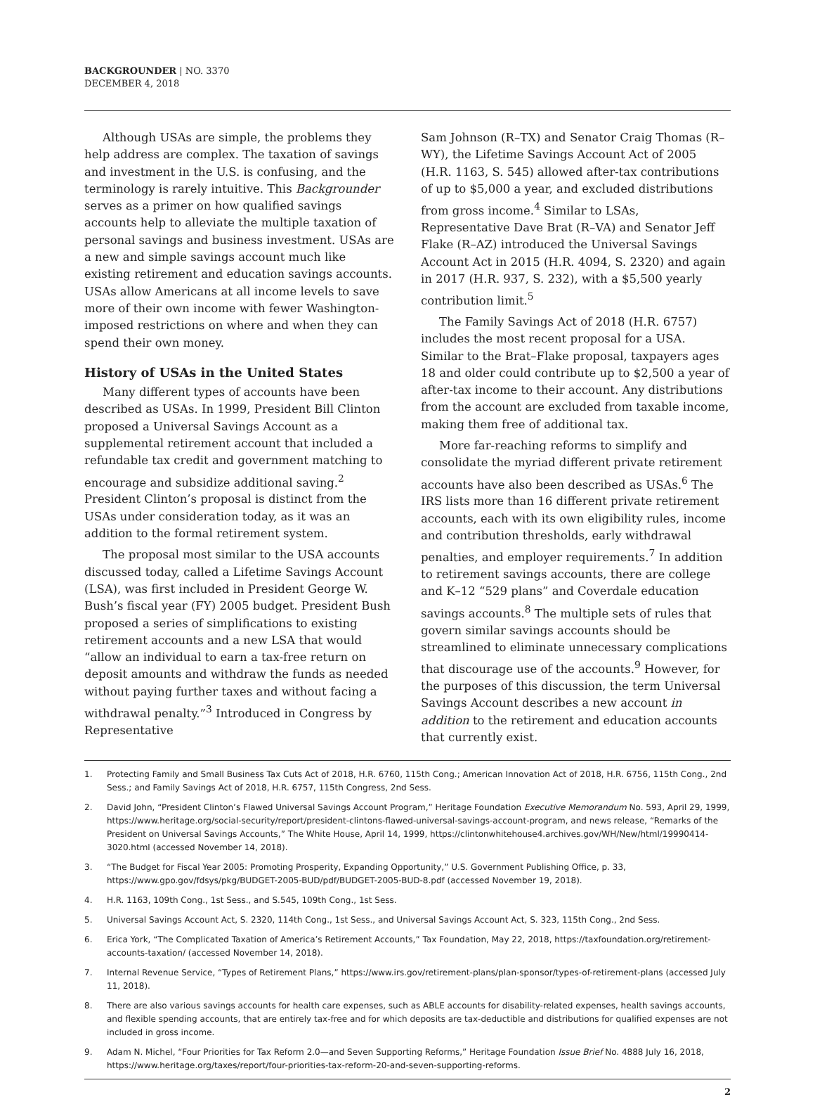BACKGROUNDER | NO. 3370
DECEMBER 4, 2018
Although USAs are simple, the problems they help address are complex. The taxation of savings and investment in the U.S. is confusing, and the terminology is rarely intuitive. This Backgrounder serves as a primer on how qualified savings accounts help to alleviate the multiple taxation of personal savings and business investment. USAs are a new and simple savings account much like existing retirement and education savings accounts. USAs allow Americans at all income levels to save more of their own income with fewer Washington-imposed restrictions on where and when they can spend their own money.
History of USAs in the United States
Many different types of accounts have been described as USAs. In 1999, President Bill Clinton proposed a Universal Savings Account as a supplemental retirement account that included a refundable tax credit and government matching to encourage and subsidize additional saving.<sup>2</sup> President Clinton’s proposal is distinct from the USAs under consideration today, as it was an addition to the formal retirement system.
The proposal most similar to the USA accounts discussed today, called a Lifetime Savings Account (LSA), was first included in President George W. Bush’s fiscal year (FY) 2005 budget. President Bush proposed a series of simplifications to existing retirement accounts and a new LSA that would “allow an individual to earn a tax-free return on deposit amounts and withdraw the funds as needed without paying further taxes and without facing a withdrawal penalty.”<sup>3</sup> Introduced in Congress by Representative
Sam Johnson (R–TX) and Senator Craig Thomas (R–WY), the Lifetime Savings Account Act of 2005 (H.R. 1163, S. 545) allowed after-tax contributions of up to $5,000 a year, and excluded distributions from gross income.<sup>4</sup> Similar to LSAs, Representative Dave Brat (R–VA) and Senator Jeff Flake (R–AZ) introduced the Universal Savings Account Act in 2015 (H.R. 4094, S. 2320) and again in 2017 (H.R. 937, S. 232), with a $5,500 yearly contribution limit.<sup>5</sup>
The Family Savings Act of 2018 (H.R. 6757) includes the most recent proposal for a USA. Similar to the Brat–Flake proposal, taxpayers ages 18 and older could contribute up to $2,500 a year of after-tax income to their account. Any distributions from the account are excluded from taxable income, making them free of additional tax.
More far-reaching reforms to simplify and consolidate the myriad different private retirement accounts have also been described as USAs.<sup>6</sup> The IRS lists more than 16 different private retirement accounts, each with its own eligibility rules, income and contribution thresholds, early withdrawal penalties, and employer requirements.<sup>7</sup> In addition to retirement savings accounts, there are college and K–12 “529 plans” and Coverdale education savings accounts.<sup>8</sup> The multiple sets of rules that govern similar savings accounts should be streamlined to eliminate unnecessary complications that discourage use of the accounts.<sup>9</sup> However, for the purposes of this discussion, the term Universal Savings Account describes a new account in addition to the retirement and education accounts that currently exist.
1. Protecting Family and Small Business Tax Cuts Act of 2018, H.R. 6760, 115th Cong.; American Innovation Act of 2018, H.R. 6756, 115th Cong., 2nd Sess.; and Family Savings Act of 2018, H.R. 6757, 115th Congress, 2nd Sess.
2. David John, “President Clinton’s Flawed Universal Savings Account Program,” Heritage Foundation Executive Memorandum No. 593, April 29, 1999, https://www.heritage.org/social-security/report/president-clintons-flawed-universal-savings-account-program, and news release, “Remarks of the President on Universal Savings Accounts,” The White House, April 14, 1999, https://clintonwhitehouse4.archives.gov/WH/New/html/19990414-3020.html (accessed November 14, 2018).
3. “The Budget for Fiscal Year 2005: Promoting Prosperity, Expanding Opportunity,” U.S. Government Publishing Office, p. 33, https://www.gpo.gov/fdsys/pkg/BUDGET-2005-BUD/pdf/BUDGET-2005-BUD-8.pdf (accessed November 19, 2018).
4. H.R. 1163, 109th Cong., 1st Sess., and S.545, 109th Cong., 1st Sess.
5. Universal Savings Account Act, S. 2320, 114th Cong., 1st Sess., and Universal Savings Account Act, S. 323, 115th Cong., 2nd Sess.
6. Erica York, “The Complicated Taxation of America’s Retirement Accounts,” Tax Foundation, May 22, 2018, https://taxfoundation.org/retirement-accounts-taxation/ (accessed November 14, 2018).
7. Internal Revenue Service, “Types of Retirement Plans,” https://www.irs.gov/retirement-plans/plan-sponsor/types-of-retirement-plans (accessed July 11, 2018).
8. There are also various savings accounts for health care expenses, such as ABLE accounts for disability-related expenses, health savings accounts, and flexible spending accounts, that are entirely tax-free and for which deposits are tax-deductible and distributions for qualified expenses are not included in gross income.
9. Adam N. Michel, “Four Priorities for Tax Reform 2.0—and Seven Supporting Reforms,” Heritage Foundation Issue Brief No. 4888 July 16, 2018, https://www.heritage.org/taxes/report/four-priorities-tax-reform-20-and-seven-supporting-reforms.
2